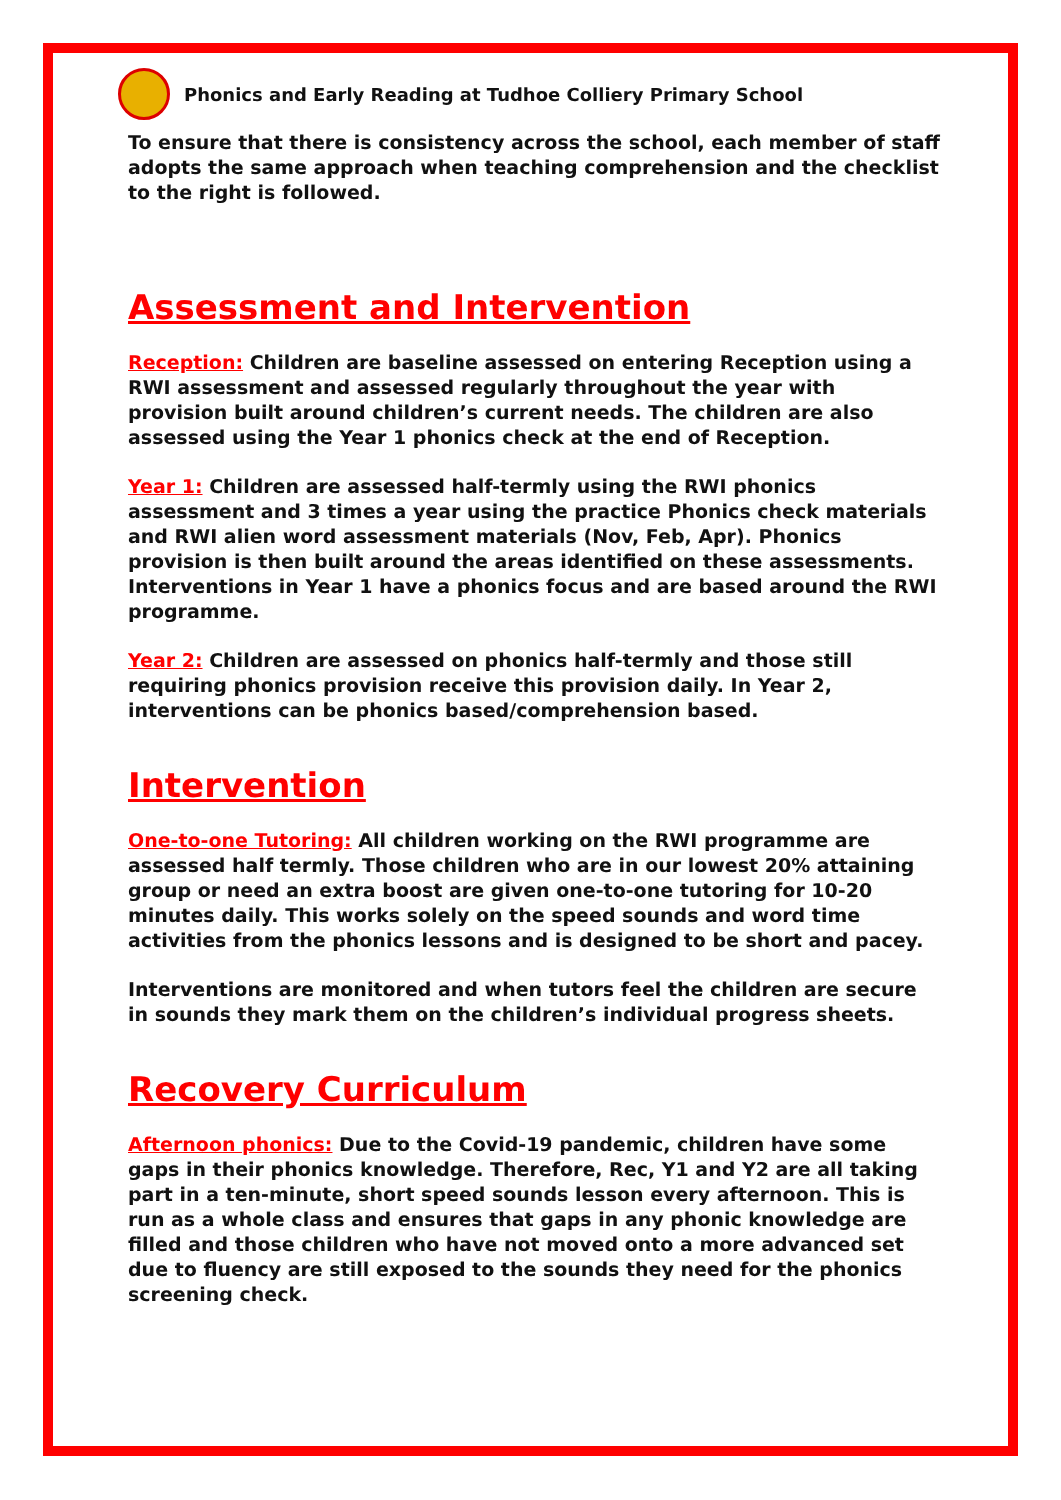Phonics and Early Reading at Tudhoe Colliery Primary School
To ensure that there is consistency across the school, each member of staff adopts the same approach when teaching comprehension and the checklist to the right is followed.
Assessment and Intervention
Reception: Children are baseline assessed on entering Reception using a RWI assessment and assessed regularly throughout the year with provision built around children’s current needs. The children are also assessed using the Year 1 phonics check at the end of Reception.
Year 1: Children are assessed half-termly using the RWI phonics assessment and 3 times a year using the practice Phonics check materials and RWI alien word assessment materials (Nov, Feb, Apr). Phonics provision is then built around the areas identified on these assessments. Interventions in Year 1 have a phonics focus and are based around the RWI programme.
Year 2: Children are assessed on phonics half-termly and those still requiring phonics provision receive this provision daily. In Year 2, interventions can be phonics based/comprehension based.
Intervention
One-to-one Tutoring: All children working on the RWI programme are assessed half termly. Those children who are in our lowest 20% attaining group or need an extra boost are given one-to-one tutoring for 10-20 minutes daily. This works solely on the speed sounds and word time activities from the phonics lessons and is designed to be short and pacey.
Interventions are monitored and when tutors feel the children are secure in sounds they mark them on the children’s individual progress sheets.
Recovery Curriculum
Afternoon phonics: Due to the Covid-19 pandemic, children have some gaps in their phonics knowledge. Therefore, Rec, Y1 and Y2 are all taking part in a ten-minute, short speed sounds lesson every afternoon. This is run as a whole class and ensures that gaps in any phonic knowledge are filled and those children who have not moved onto a more advanced set due to fluency are still exposed to the sounds they need for the phonics screening check.